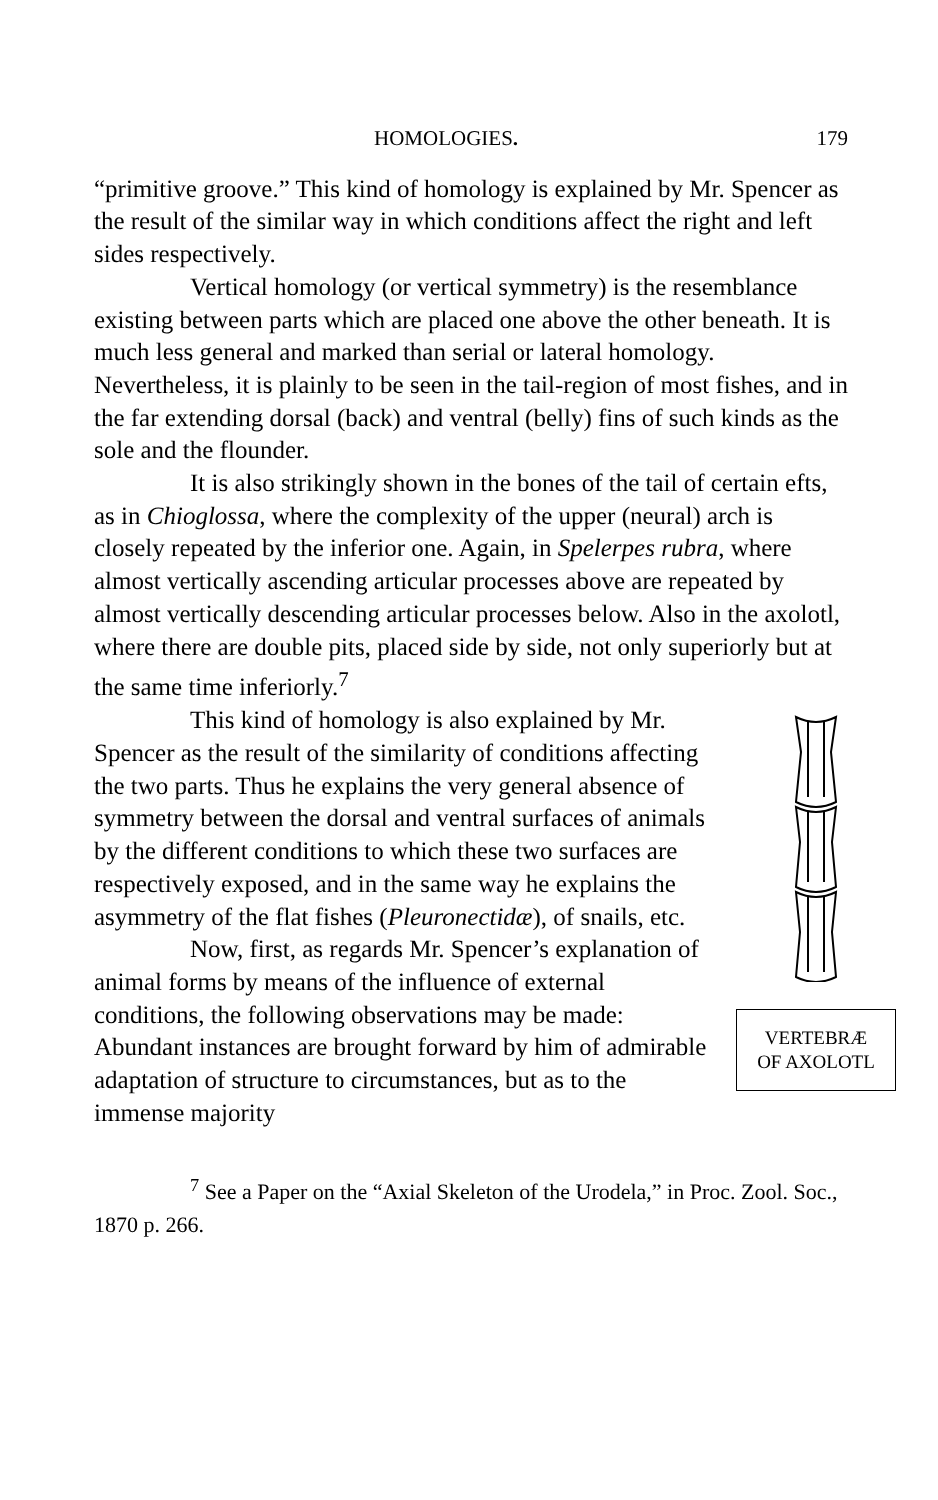HOMOLOGIES. 179
“primitive groove.” This kind of homology is explained by Mr. Spencer as the result of the similar way in which conditions affect the right and left sides respectively.
Vertical homology (or vertical symmetry) is the resemblance existing between parts which are placed one above the other beneath. It is much less general and marked than serial or lateral homology. Nevertheless, it is plainly to be seen in the tail-region of most fishes, and in the far extending dorsal (back) and ventral (belly) fins of such kinds as the sole and the flounder.
It is also strikingly shown in the bones of the tail of certain efts, as in Chioglossa, where the complexity of the upper (neural) arch is closely repeated by the inferior one. Again, in Spelerpes rubra, where almost vertically ascending articular processes above are repeated by almost vertically descending articular processes below. Also in the axolotl, where there are double pits, placed side by side, not only superiorly but at the same time inferiorly.<sup>7</sup>
VERTEBRÆ
OF AXOLOTL
This kind of homology is also explained by Mr. Spencer as the result of the similarity of conditions affecting the two parts. Thus he explains the very general absence of symmetry between the dorsal and ventral surfaces of animals by the different conditions to which these two surfaces are respectively exposed, and in the same way he explains the asymmetry of the flat fishes (Pleuronectidæ), of snails, etc.
Now, first, as regards Mr. Spencer’s explanation of animal forms by means of the influence of external conditions, the following observations may be made: Abundant instances are brought forward by him of admirable adaptation of structure to circumstances, but as to the immense majority
<sup>7</sup> See a Paper on the “Axial Skeleton of the Urodela,” in Proc. Zool. Soc., 1870 p. 266.